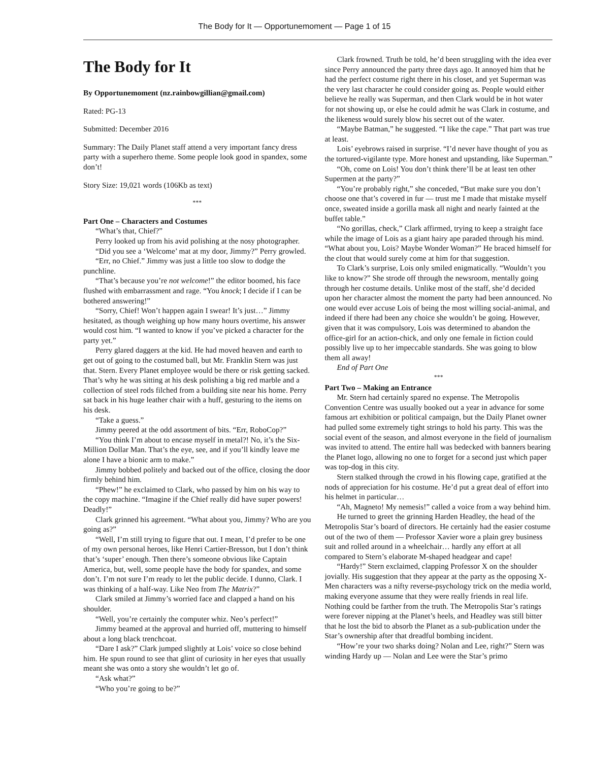The Body for It — Opportunemoment — Page 1 of 15
The Body for It
By Opportunemoment (nz.rainbowgillian@gmail.com)
Rated: PG-13
Submitted: December 2016
Summary: The Daily Planet staff attend a very important fancy dress party with a superhero theme. Some people look good in spandex, some don’t!
Story Size: 19,021 words (106Kb as text)
***
Part One – Characters and Costumes
“What’s that, Chief?”
Perry looked up from his avid polishing at the nosy photographer.
“Did you see a ‘Welcome’ mat at my door, Jimmy?” Perry growled.
“Err, no Chief.” Jimmy was just a little too slow to dodge the punchline.
“That’s because you’re not welcome!” the editor boomed, his face flushed with embarrassment and rage. “You knock; I decide if I can be bothered answering!”
“Sorry, Chief! Won’t happen again I swear! It’s just…” Jimmy hesitated, as though weighing up how many hours overtime, his answer would cost him. “I wanted to know if you’ve picked a character for the party yet.”
Perry glared daggers at the kid. He had moved heaven and earth to get out of going to the costumed ball, but Mr. Franklin Stern was just that. Stern. Every Planet employee would be there or risk getting sacked. That’s why he was sitting at his desk polishing a big red marble and a collection of steel rods filched from a building site near his home. Perry sat back in his huge leather chair with a huff, gesturing to the items on his desk.
“Take a guess.”
Jimmy peered at the odd assortment of bits. “Err, RoboCop?”
“You think I’m about to encase myself in metal?! No, it’s the Six-Million Dollar Man. That’s the eye, see, and if you’ll kindly leave me alone I have a bionic arm to make.”
Jimmy bobbed politely and backed out of the office, closing the door firmly behind him.
“Phew!” he exclaimed to Clark, who passed by him on his way to the copy machine. “Imagine if the Chief really did have super powers! Deadly!”
Clark grinned his agreement. “What about you, Jimmy? Who are you going as?”
“Well, I’m still trying to figure that out. I mean, I’d prefer to be one of my own personal heroes, like Henri Cartier-Bresson, but I don’t think that’s ‘super’ enough. Then there’s someone obvious like Captain America, but, well, some people have the body for spandex, and some don’t. I’m not sure I’m ready to let the public decide. I dunno, Clark. I was thinking of a half-way. Like Neo from The Matrix?”
Clark smiled at Jimmy’s worried face and clapped a hand on his shoulder.
“Well, you’re certainly the computer whiz. Neo’s perfect!”
Jimmy beamed at the approval and hurried off, muttering to himself about a long black trenchcoat.
“Dare I ask?” Clark jumped slightly at Lois’ voice so close behind him. He spun round to see that glint of curiosity in her eyes that usually meant she was onto a story she wouldn’t let go of.
“Ask what?”
“Who you’re going to be?”
Clark frowned. Truth be told, he’d been struggling with the idea ever since Perry announced the party three days ago. It annoyed him that he had the perfect costume right there in his closet, and yet Superman was the very last character he could consider going as. People would either believe he really was Superman, and then Clark would be in hot water for not showing up, or else he could admit he was Clark in costume, and the likeness would surely blow his secret out of the water.
“Maybe Batman,” he suggested. “I like the cape.” That part was true at least.
Lois’ eyebrows raised in surprise. “I’d never have thought of you as the tortured-vigilante type. More honest and upstanding, like Superman.”
“Oh, come on Lois! You don’t think there’ll be at least ten other Supermen at the party?”
“You’re probably right,” she conceded, “But make sure you don’t choose one that’s covered in fur — trust me I made that mistake myself once, sweated inside a gorilla mask all night and nearly fainted at the buffet table.”
“No gorillas, check,” Clark affirmed, trying to keep a straight face while the image of Lois as a giant hairy ape paraded through his mind. “What about you, Lois? Maybe Wonder Woman?” He braced himself for the clout that would surely come at him for that suggestion.
To Clark’s surprise, Lois only smiled enigmatically. “Wouldn’t you like to know?” She strode off through the newsroom, mentally going through her costume details. Unlike most of the staff, she’d decided upon her character almost the moment the party had been announced. No one would ever accuse Lois of being the most willing social-animal, and indeed if there had been any choice she wouldn’t be going. However, given that it was compulsory, Lois was determined to abandon the office-girl for an action-chick, and only one female in fiction could possibly live up to her impeccable standards. She was going to blow them all away!
End of Part One
***
Part Two – Making an Entrance
Mr. Stern had certainly spared no expense. The Metropolis Convention Centre was usually booked out a year in advance for some famous art exhibition or political campaign, but the Daily Planet owner had pulled some extremely tight strings to hold his party. This was the social event of the season, and almost everyone in the field of journalism was invited to attend. The entire hall was bedecked with banners bearing the Planet logo, allowing no one to forget for a second just which paper was top-dog in this city.
Stern stalked through the crowd in his flowing cape, gratified at the nods of appreciation for his costume. He’d put a great deal of effort into his helmet in particular…
“Ah, Magneto! My nemesis!” called a voice from a way behind him.
He turned to greet the grinning Harden Headley, the head of the Metropolis Star’s board of directors. He certainly had the easier costume out of the two of them — Professor Xavier wore a plain grey business suit and rolled around in a wheelchair… hardly any effort at all compared to Stern’s elaborate M-shaped headgear and cape!
“Hardy!” Stern exclaimed, clapping Professor X on the shoulder jovially. His suggestion that they appear at the party as the opposing X-Men characters was a nifty reverse-psychology trick on the media world, making everyone assume that they were really friends in real life. Nothing could be farther from the truth. The Metropolis Star’s ratings were forever nipping at the Planet’s heels, and Headley was still bitter that he lost the bid to absorb the Planet as a sub-publication under the Star’s ownership after that dreadful bombing incident.
“How’re your two sharks doing? Nolan and Lee, right?” Stern was winding Hardy up — Nolan and Lee were the Star’s primo